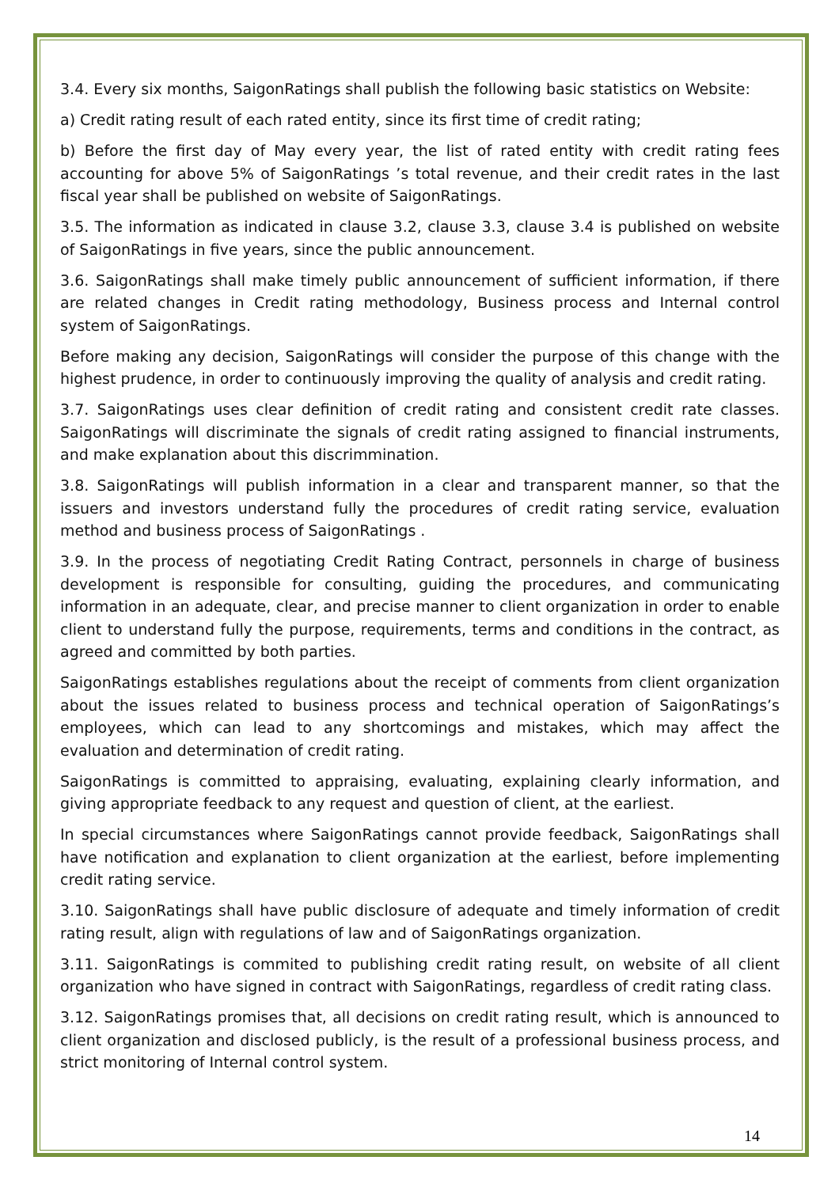3.4. Every six months, SaigonRatings shall publish the following basic statistics on Website:
a) Credit rating result of each rated entity, since its first time of credit rating;
b) Before the first day of May every year, the list of rated entity with credit rating fees accounting for above 5% of SaigonRatings ’s total revenue, and their credit rates in the last fiscal year shall be published on website of SaigonRatings.
3.5. The information as indicated in clause 3.2, clause 3.3, clause 3.4 is published on website of SaigonRatings in five years, since the public announcement.
3.6. SaigonRatings shall make timely public announcement of sufficient information, if there are related changes in Credit rating methodology, Business process and Internal control system of SaigonRatings.
Before making any decision, SaigonRatings will consider the purpose of this change with the highest prudence, in order to continuously improving the quality of analysis and credit rating.
3.7. SaigonRatings uses clear definition of credit rating and consistent credit rate classes. SaigonRatings will discriminate the signals of credit rating assigned to financial instruments, and make explanation about this discrimmination.
3.8. SaigonRatings will publish information in a clear and transparent manner, so that the issuers and investors understand fully the procedures of credit rating service, evaluation method and business process of SaigonRatings .
3.9. In the process of negotiating Credit Rating Contract, personnels in charge of business development is responsible for consulting, guiding the procedures, and communicating information in an adequate, clear, and precise manner to client organization in order to enable client to understand fully the purpose, requirements, terms and conditions in the contract, as agreed and committed by both parties.
SaigonRatings establishes regulations about the receipt of comments from client organization about the issues related to business process and technical operation of SaigonRatings’s employees, which can lead to any shortcomings and mistakes, which may affect the evaluation and determination of credit rating.
SaigonRatings is committed to appraising, evaluating, explaining clearly information, and giving appropriate feedback to any request and question of client, at the earliest.
In special circumstances where SaigonRatings cannot provide feedback, SaigonRatings shall have notification and explanation to client organization at the earliest, before implementing credit rating service.
3.10. SaigonRatings shall have public disclosure of adequate and timely information of credit rating result, align with regulations of law and of SaigonRatings organization.
3.11. SaigonRatings is commited to publishing credit rating result, on website of all client organization who have signed in contract with SaigonRatings, regardless of credit rating class.
3.12. SaigonRatings promises that, all decisions on credit rating result, which is announced to client organization and disclosed publicly, is the result of a professional business process, and strict monitoring of Internal control system.
14